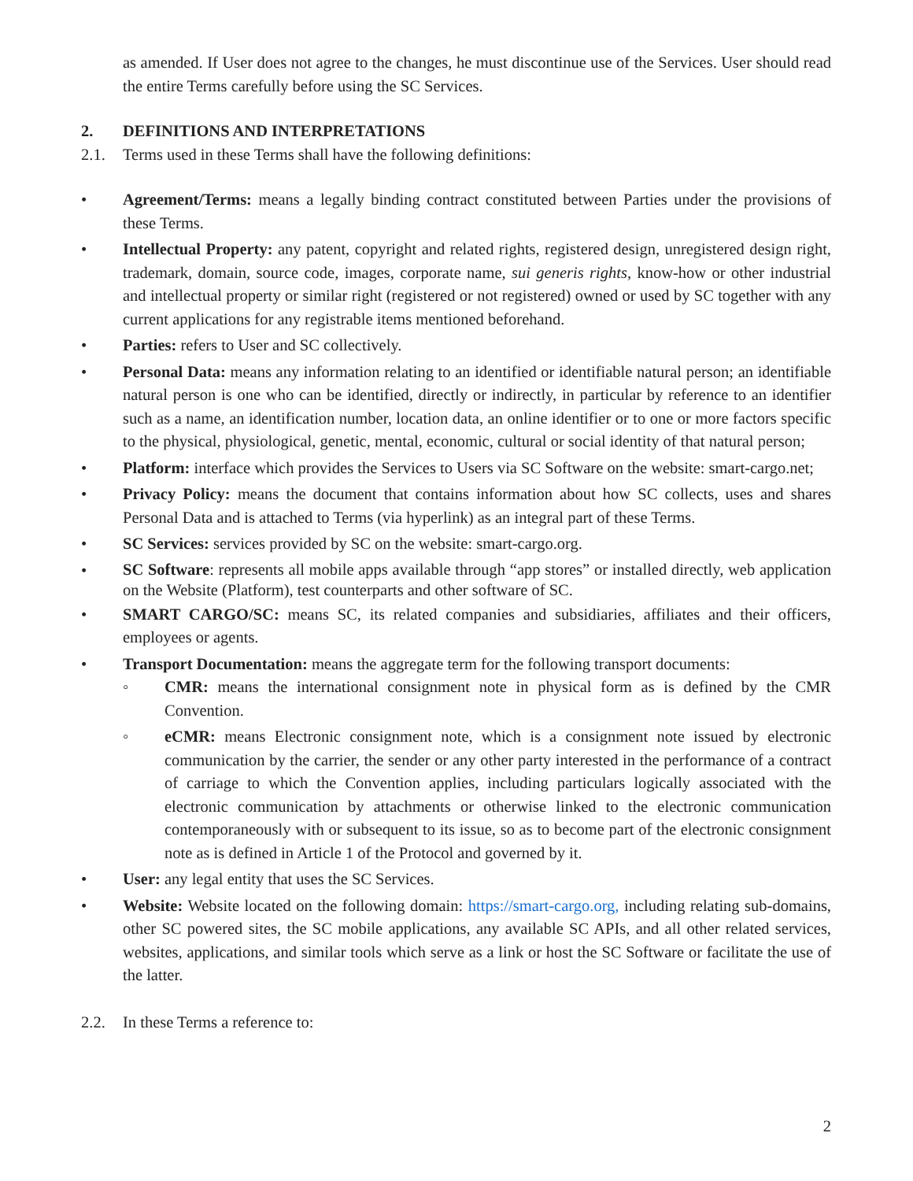as amended. If User does not agree to the changes, he must discontinue use of the Services. User should read the entire Terms carefully before using the SC Services.
2. DEFINITIONS AND INTERPRETATIONS
2.1. Terms used in these Terms shall have the following definitions:
• Agreement/Terms: means a legally binding contract constituted between Parties under the provisions of these Terms.
• Intellectual Property: any patent, copyright and related rights, registered design, unregistered design right, trademark, domain, source code, images, corporate name, sui generis rights, know-how or other industrial and intellectual property or similar right (registered or not registered) owned or used by SC together with any current applications for any registrable items mentioned beforehand.
• Parties: refers to User and SC collectively.
• Personal Data: means any information relating to an identified or identifiable natural person; an identifiable natural person is one who can be identified, directly or indirectly, in particular by reference to an identifier such as a name, an identification number, location data, an online identifier or to one or more factors specific to the physical, physiological, genetic, mental, economic, cultural or social identity of that natural person;
• Platform: interface which provides the Services to Users via SC Software on the website: smart-cargo.net;
• Privacy Policy: means the document that contains information about how SC collects, uses and shares Personal Data and is attached to Terms (via hyperlink) as an integral part of these Terms.
• SC Services: services provided by SC on the website: smart-cargo.org.
•
SC Software: represents all mobile apps available through “app stores” or installed directly, web application on the Website (Platform), test counterparts and other software of SC.
• SMART CARGO/SC: means SC, its related companies and subsidiaries, affiliates and their officers, employees or agents.
• Transport Documentation: means the aggregate term for the following transport documents:
◦ CMR: means the international consignment note in physical form as is defined by the CMR Convention.
◦ eCMR: means Electronic consignment note, which is a consignment note issued by electronic communication by the carrier, the sender or any other party interested in the performance of a contract of carriage to which the Convention applies, including particulars logically associated with the electronic communication by attachments or otherwise linked to the electronic communication contemporaneously with or subsequent to its issue, so as to become part of the electronic consignment note as is defined in Article 1 of the Protocol and governed by it.
• User: any legal entity that uses the SC Services.
• Website: Website located on the following domain: https://smart-cargo.org, including relating sub-domains, other SC powered sites, the SC mobile applications, any available SC APIs, and all other related services, websites, applications, and similar tools which serve as a link or host the SC Software or facilitate the use of the latter.
2.2. In these Terms a reference to:
2